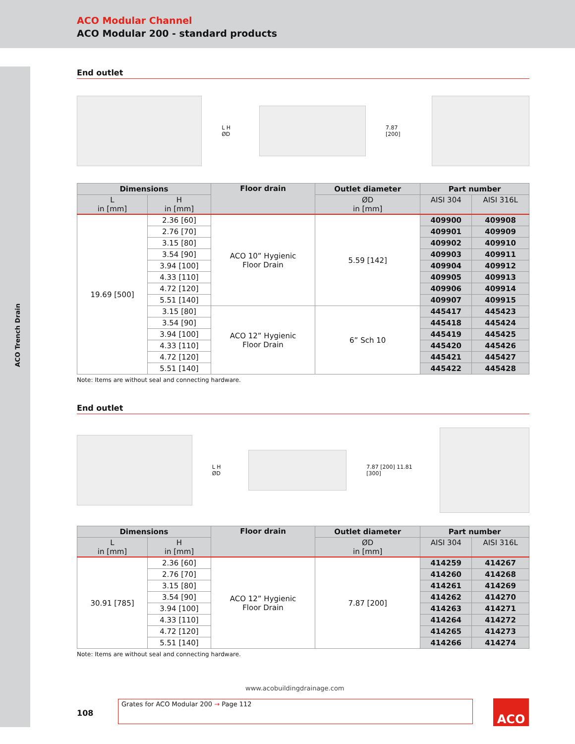ACO Modular Channel
ACO Modular 200 - standard products
ACO Trench Drain
End outlet
L H ØD 7.87 [200]
| Dimensions | | Floor drain | Outlet diameter | Part number | |
| --- | --- | --- | --- | --- | --- |
| L in [mm] | H in [mm] | | ØD in [mm] | AISI 304 | AISI 316L |
| 19.69 [500] | 2.36 [60] | ACO 10” Hygienic Floor Drain | 5.59 [142] | 409900 | 409908 |
| | 2.76 [70] | | | 409901 | 409909 |
| | 3.15 [80] | | | 409902 | 409910 |
| | 3.54 [90] | | | 409903 | 409911 |
| | 3.94 [100] | | | 409904 | 409912 |
| | 4.33 [110] | | | 409905 | 409913 |
| | 4.72 [120] | | | 409906 | 409914 |
| | 5.51 [140] | | | 409907 | 409915 |
| | 3.15 [80] | ACO 12” Hygienic Floor Drain | 6” Sch 10 | 445417 | 445423 |
| | 3.54 [90] | | | 445418 | 445424 |
| | 3.94 [100] | | | 445419 | 445425 |
| | 4.33 [110] | | | 445420 | 445426 |
| | 4.72 [120] | | | 445421 | 445427 |
| | 5.51 [140] | | | 445422 | 445428 |
Note: Items are without seal and connecting hardware.
End outlet
L H ØD 7.87 [200] 11.81 [300]
| Dimensions | | Floor drain | Outlet diameter | Part number | |
| --- | --- | --- | --- | --- | --- |
| L in [mm] | H in [mm] | | ØD in [mm] | AISI 304 | AISI 316L |
| 30.91 [785] | 2.36 [60] | ACO 12” Hygienic Floor Drain | 7.87 [200] | 414259 | 414267 |
| | 2.76 [70] | | | 414260 | 414268 |
| | 3.15 [80] | | | 414261 | 414269 |
| | 3.54 [90] | | | 414262 | 414270 |
| | 3.94 [100] | | | 414263 | 414271 |
| | 4.33 [110] | | | 414264 | 414272 |
| | 4.72 [120] | | | 414265 | 414273 |
| | 5.51 [140] | | | 414266 | 414274 |
Note: Items are without seal and connecting hardware.
www.acobuildingdrainage.com
108
Grates for ACO Modular 200 → Page 112 ACO